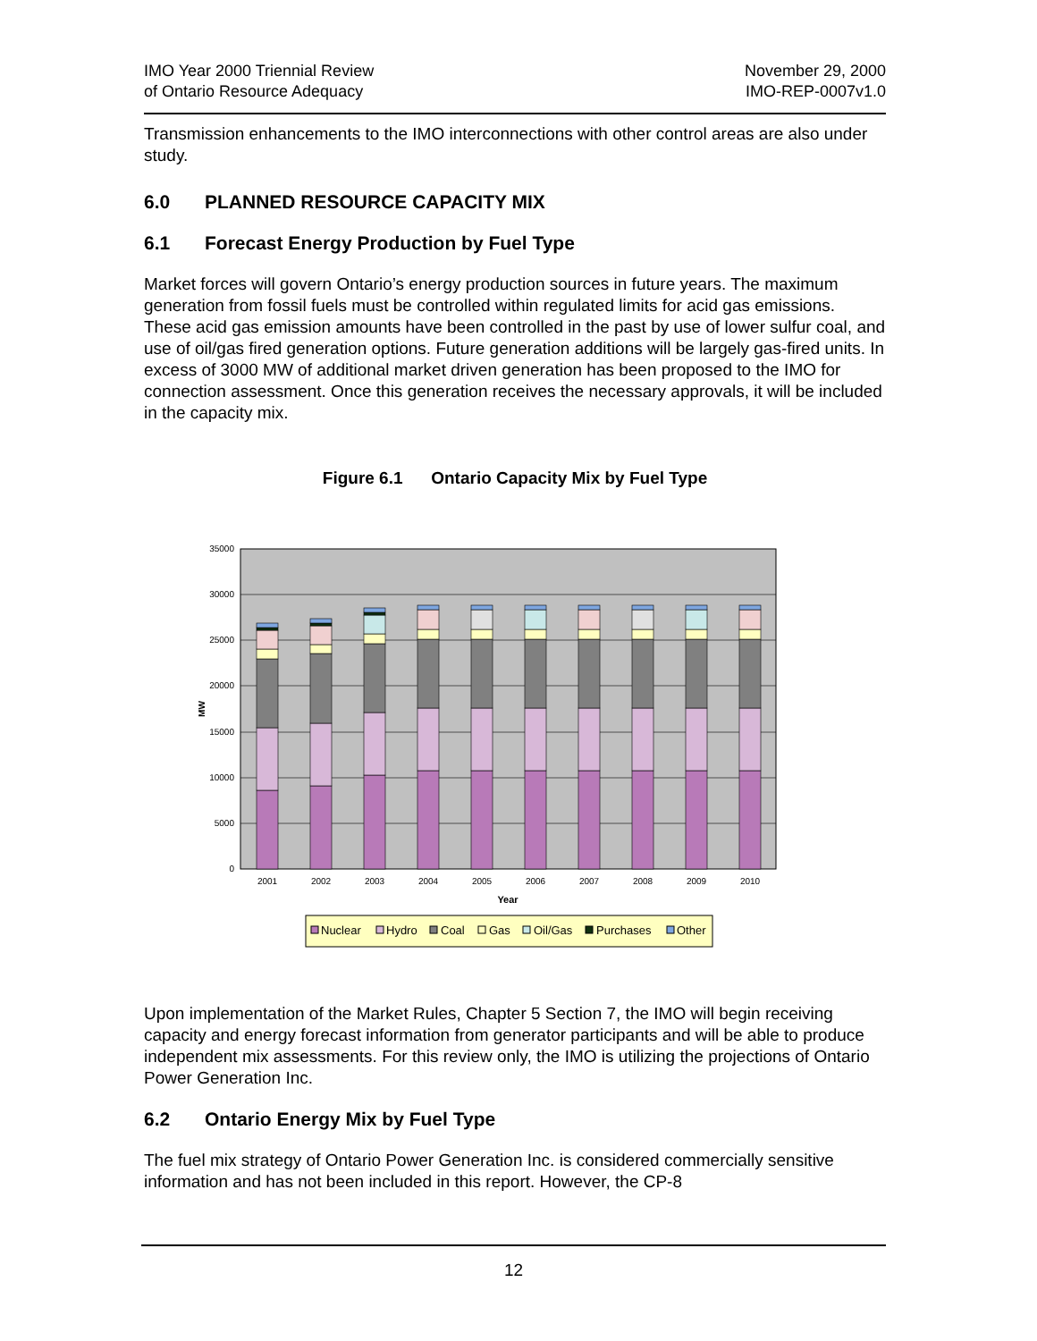IMO Year 2000 Triennial Review
of Ontario Resource Adequacy
November 29, 2000
IMO-REP-0007v1.0
Transmission enhancements to the IMO interconnections with other control areas are also under study.
6.0 PLANNED RESOURCE CAPACITY MIX
6.1 Forecast Energy Production by Fuel Type
Market forces will govern Ontario’s energy production sources in future years. The maximum generation from fossil fuels must be controlled within regulated limits for acid gas emissions. These acid gas emission amounts have been controlled in the past by use of lower sulfur coal, and use of oil/gas fired generation options. Future generation additions will be largely gas-fired units. In excess of 3000 MW of additional market driven generation has been proposed to the IMO for connection assessment. Once this generation receives the necessary approvals, it will be included in the capacity mix.
Figure 6.1 Ontario Capacity Mix by Fuel Type
35000
30000
25000
20000
15000
10000
5000
0
MW
2001
2002
2003
2004
2005
2006
2007
2008
2009
2010
Year
Nuclear
Hydro
Coal
Gas
Oil/Gas
Purchases
Other
Upon implementation of the Market Rules, Chapter 5 Section 7, the IMO will begin receiving capacity and energy forecast information from generator participants and will be able to produce independent mix assessments. For this review only, the IMO is utilizing the projections of Ontario Power Generation Inc.
6.2 Ontario Energy Mix by Fuel Type
The fuel mix strategy of Ontario Power Generation Inc. is considered commercially sensitive information and has not been included in this report. However, the CP-8
12